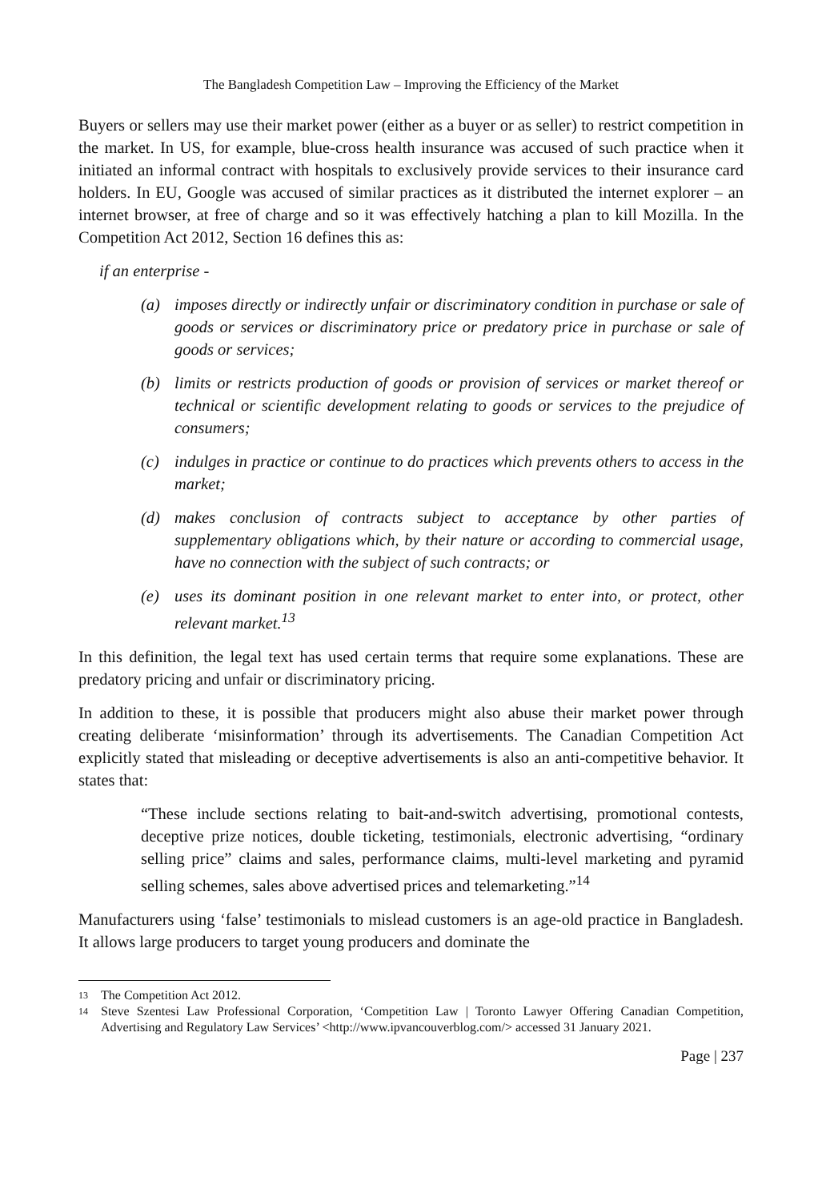The Bangladesh Competition Law – Improving the Efficiency of the Market
Buyers or sellers may use their market power (either as a buyer or as seller) to restrict competition in the market. In US, for example, blue-cross health insurance was accused of such practice when it initiated an informal contract with hospitals to exclusively provide services to their insurance card holders. In EU, Google was accused of similar practices as it distributed the internet explorer – an internet browser, at free of charge and so it was effectively hatching a plan to kill Mozilla. In the Competition Act 2012, Section 16 defines this as:
if an enterprise -
(a) imposes directly or indirectly unfair or discriminatory condition in purchase or sale of goods or services or discriminatory price or predatory price in purchase or sale of goods or services;
(b) limits or restricts production of goods or provision of services or market thereof or technical or scientific development relating to goods or services to the prejudice of consumers;
(c) indulges in practice or continue to do practices which prevents others to access in the market;
(d) makes conclusion of contracts subject to acceptance by other parties of supplementary obligations which, by their nature or according to commercial usage, have no connection with the subject of such contracts; or
(e) uses its dominant position in one relevant market to enter into, or protect, other relevant market.<sup>13</sup>
In this definition, the legal text has used certain terms that require some explanations. These are predatory pricing and unfair or discriminatory pricing.
In addition to these, it is possible that producers might also abuse their market power through creating deliberate ‘misinformation’ through its advertisements. The Canadian Competition Act explicitly stated that misleading or deceptive advertisements is also an anti-competitive behavior. It states that:
“These include sections relating to bait-and-switch advertising, promotional contests, deceptive prize notices, double ticketing, testimonials, electronic advertising, “ordinary selling price” claims and sales, performance claims, multi-level marketing and pyramid selling schemes, sales above advertised prices and telemarketing.”<sup>14</sup>
Manufacturers using ‘false’ testimonials to mislead customers is an age-old practice in Bangladesh. It allows large producers to target young producers and dominate the
13 The Competition Act 2012.
14 Steve Szentesi Law Professional Corporation, ‘Competition Law | Toronto Lawyer Offering Canadian Competition, Advertising and Regulatory Law Services’ <http://www.ipvancouverblog.com/> accessed 31 January 2021.
Page | 237